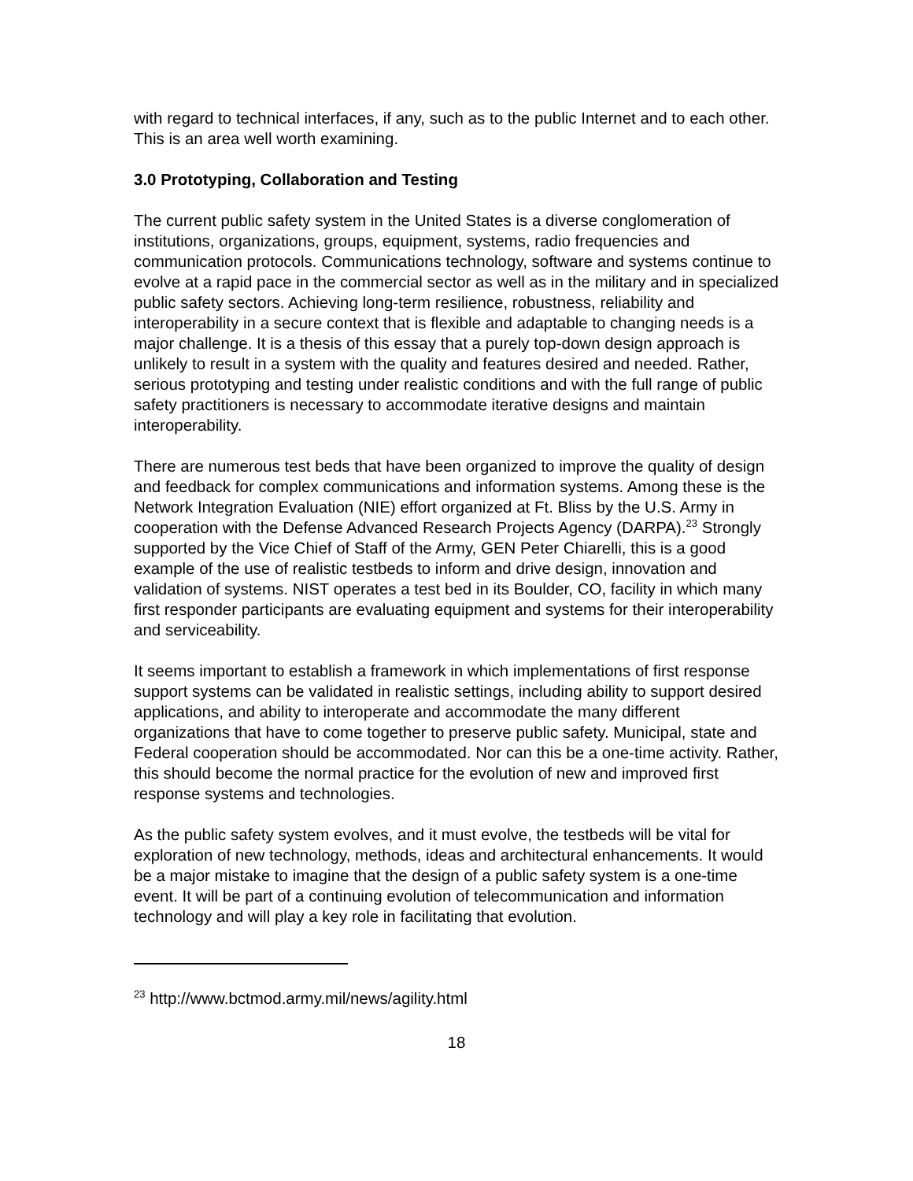with regard to technical interfaces, if any, such as to the public Internet and to each other. This is an area well worth examining.
3.0 Prototyping, Collaboration and Testing
The current public safety system in the United States is a diverse conglomeration of institutions, organizations, groups, equipment, systems, radio frequencies and communication protocols. Communications technology, software and systems continue to evolve at a rapid pace in the commercial sector as well as in the military and in specialized public safety sectors. Achieving long-term resilience, robustness, reliability and interoperability in a secure context that is flexible and adaptable to changing needs is a major challenge. It is a thesis of this essay that a purely top-down design approach is unlikely to result in a system with the quality and features desired and needed. Rather, serious prototyping and testing under realistic conditions and with the full range of public safety practitioners is necessary to accommodate iterative designs and maintain interoperability.
There are numerous test beds that have been organized to improve the quality of design and feedback for complex communications and information systems. Among these is the Network Integration Evaluation (NIE) effort organized at Ft. Bliss by the U.S. Army in cooperation with the Defense Advanced Research Projects Agency (DARPA).<sup>23</sup> Strongly supported by the Vice Chief of Staff of the Army, GEN Peter Chiarelli, this is a good example of the use of realistic testbeds to inform and drive design, innovation and validation of systems. NIST operates a test bed in its Boulder, CO, facility in which many first responder participants are evaluating equipment and systems for their interoperability and serviceability.
It seems important to establish a framework in which implementations of first response support systems can be validated in realistic settings, including ability to support desired applications, and ability to interoperate and accommodate the many different organizations that have to come together to preserve public safety. Municipal, state and Federal cooperation should be accommodated. Nor can this be a one-time activity. Rather, this should become the normal practice for the evolution of new and improved first response systems and technologies.
As the public safety system evolves, and it must evolve, the testbeds will be vital for exploration of new technology, methods, ideas and architectural enhancements. It would be a major mistake to imagine that the design of a public safety system is a one-time event. It will be part of a continuing evolution of telecommunication and information technology and will play a key role in facilitating that evolution.
<sup>23</sup> http://www.bctmod.army.mil/news/agility.html
18